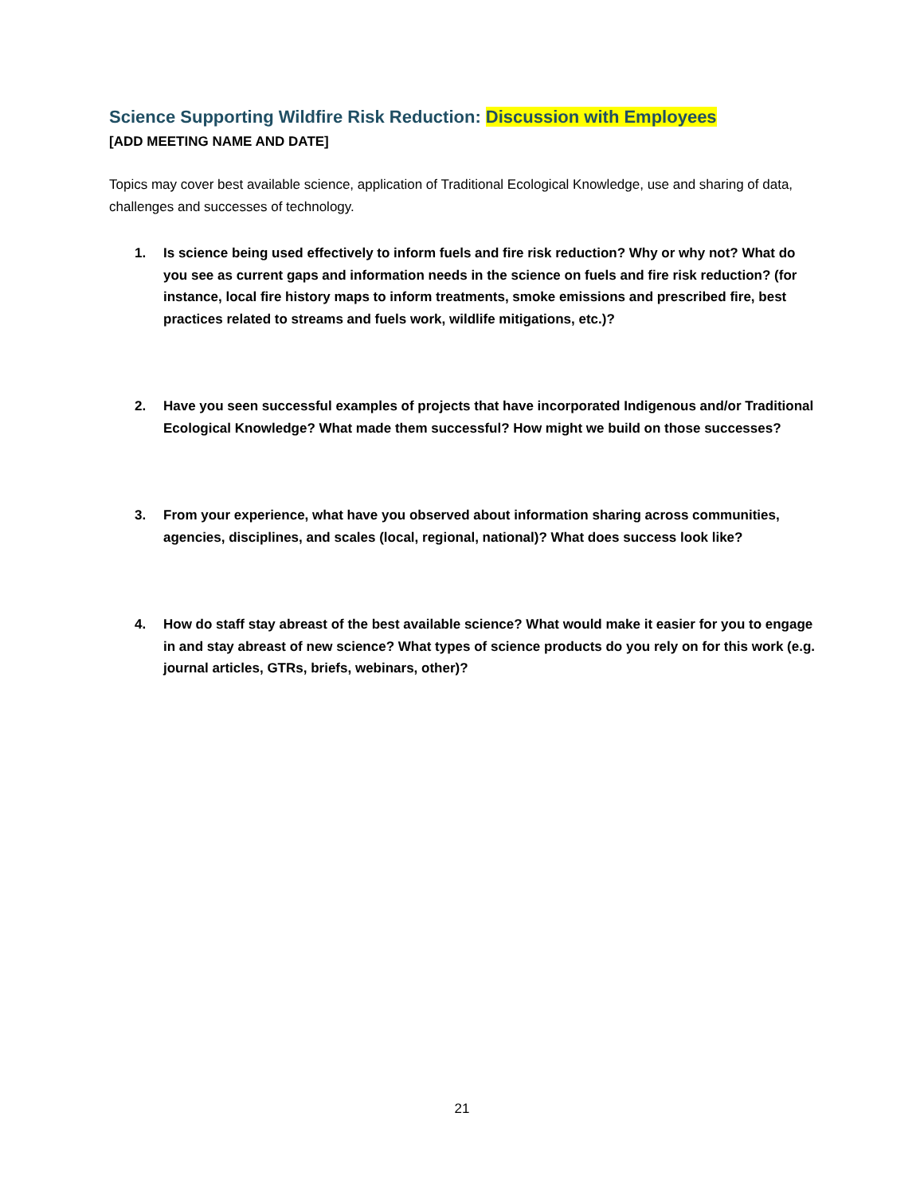Science Supporting Wildfire Risk Reduction: Discussion with Employees
[ADD MEETING NAME AND DATE]
Topics may cover best available science, application of Traditional Ecological Knowledge, use and sharing of data, challenges and successes of technology.
1. Is science being used effectively to inform fuels and fire risk reduction? Why or why not? What do you see as current gaps and information needs in the science on fuels and fire risk reduction? (for instance, local fire history maps to inform treatments, smoke emissions and prescribed fire, best practices related to streams and fuels work, wildlife mitigations, etc.)?
2. Have you seen successful examples of projects that have incorporated Indigenous and/or Traditional Ecological Knowledge? What made them successful? How might we build on those successes?
3. From your experience, what have you observed about information sharing across communities, agencies, disciplines, and scales (local, regional, national)? What does success look like?
4. How do staff stay abreast of the best available science? What would make it easier for you to engage in and stay abreast of new science? What types of science products do you rely on for this work (e.g. journal articles, GTRs, briefs, webinars, other)?
21